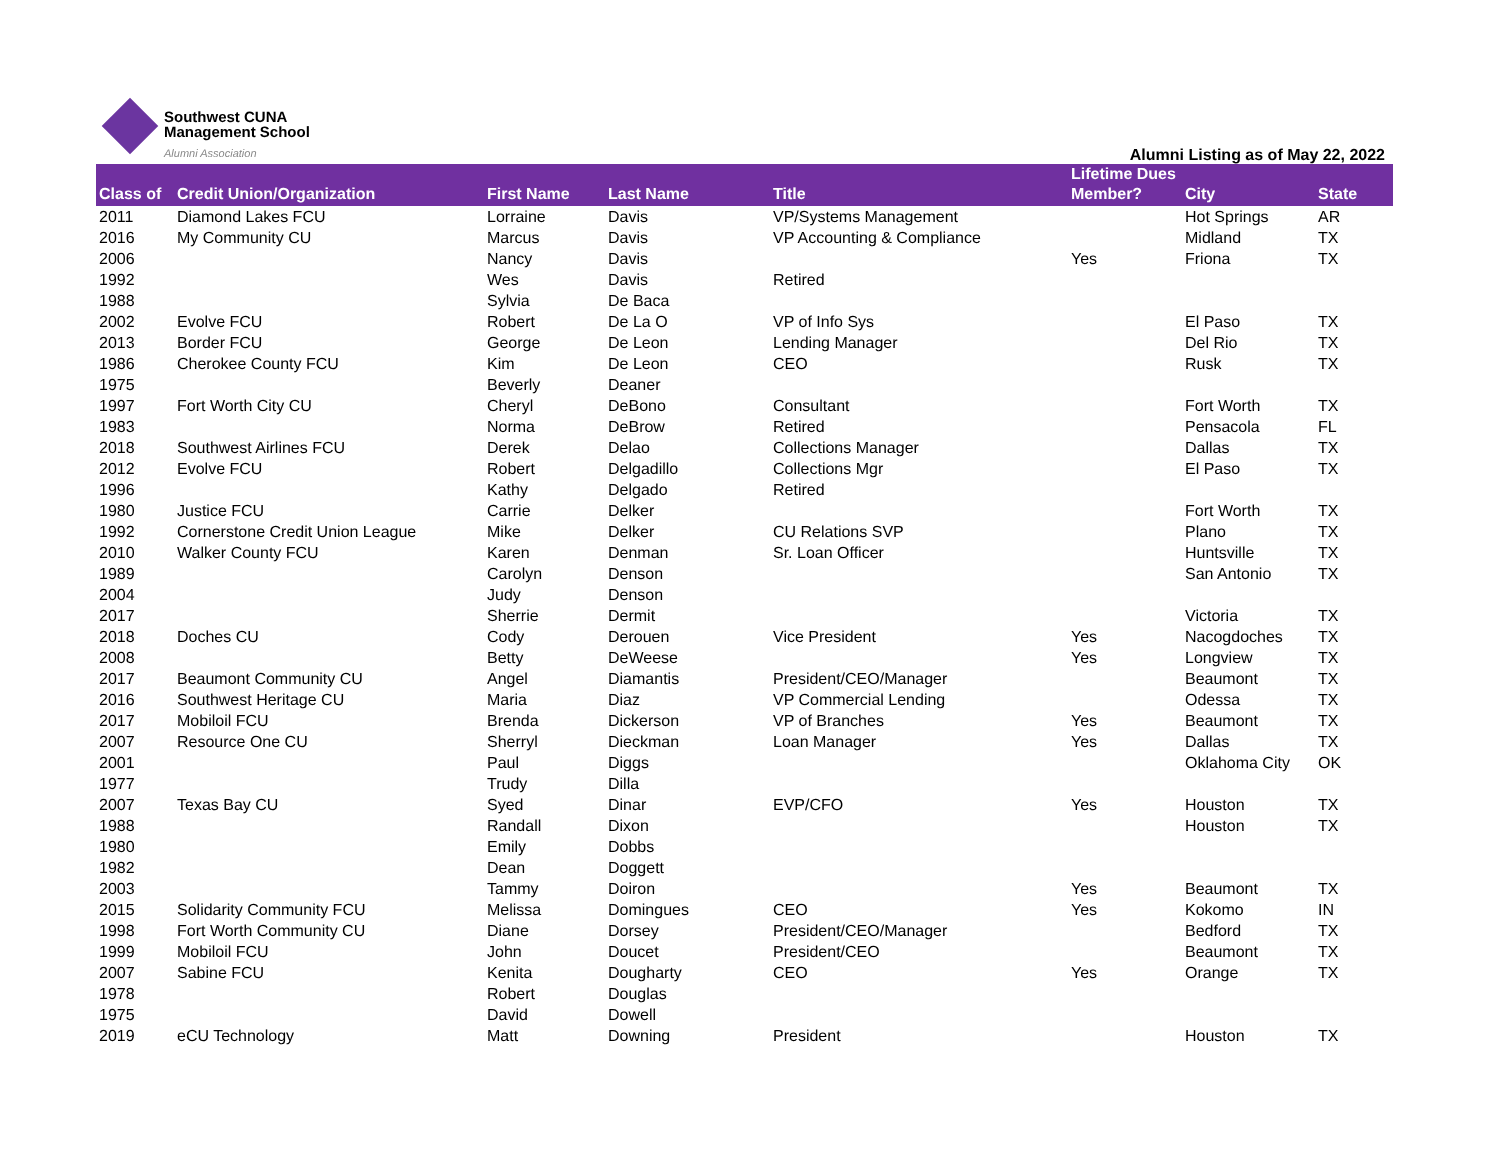Southwest CUNA
Management School
Alumni Association
Alumni Listing as of May 22, 2022
| Class of | Credit Union/Organization | First Name | Last Name | Title | Lifetime Dues Member? | City | State |
| --- | --- | --- | --- | --- | --- | --- | --- |
| 2011 | Diamond Lakes FCU | Lorraine | Davis | VP/Systems Management | | Hot Springs | AR |
| 2016 | My Community CU | Marcus | Davis | VP Accounting & Compliance | | Midland | TX |
| 2006 | | Nancy | Davis | | Yes | Friona | TX |
| 1992 | | Wes | Davis | Retired | | | |
| 1988 | | Sylvia | De Baca | | | | |
| 2002 | Evolve FCU | Robert | De La O | VP of Info Sys | | El Paso | TX |
| 2013 | Border FCU | George | De Leon | Lending Manager | | Del Rio | TX |
| 1986 | Cherokee County FCU | Kim | De Leon | CEO | | Rusk | TX |
| 1975 | | Beverly | Deaner | | | | |
| 1997 | Fort Worth City CU | Cheryl | DeBono | Consultant | | Fort Worth | TX |
| 1983 | | Norma | DeBrow | Retired | | Pensacola | FL |
| 2018 | Southwest Airlines FCU | Derek | Delao | Collections Manager | | Dallas | TX |
| 2012 | Evolve FCU | Robert | Delgadillo | Collections Mgr | | El Paso | TX |
| 1996 | | Kathy | Delgado | Retired | | | |
| 1980 | Justice FCU | Carrie | Delker | | | Fort Worth | TX |
| 1992 | Cornerstone Credit Union League | Mike | Delker | CU Relations SVP | | Plano | TX |
| 2010 | Walker County FCU | Karen | Denman | Sr. Loan Officer | | Huntsville | TX |
| 1989 | | Carolyn | Denson | | | San Antonio | TX |
| 2004 | | Judy | Denson | | | | |
| 2017 | | Sherrie | Dermit | | | Victoria | TX |
| 2018 | Doches CU | Cody | Derouen | Vice President | Yes | Nacogdoches | TX |
| 2008 | | Betty | DeWeese | | Yes | Longview | TX |
| 2017 | Beaumont Community CU | Angel | Diamantis | President/CEO/Manager | | Beaumont | TX |
| 2016 | Southwest Heritage CU | Maria | Diaz | VP Commercial Lending | | Odessa | TX |
| 2017 | Mobiloil FCU | Brenda | Dickerson | VP of Branches | Yes | Beaumont | TX |
| 2007 | Resource One CU | Sherryl | Dieckman | Loan Manager | Yes | Dallas | TX |
| 2001 | | Paul | Diggs | | | Oklahoma City | OK |
| 1977 | | Trudy | Dilla | | | | |
| 2007 | Texas Bay CU | Syed | Dinar | EVP/CFO | Yes | Houston | TX |
| 1988 | | Randall | Dixon | | | Houston | TX |
| 1980 | | Emily | Dobbs | | | | |
| 1982 | | Dean | Doggett | | | | |
| 2003 | | Tammy | Doiron | | Yes | Beaumont | TX |
| 2015 | Solidarity Community FCU | Melissa | Domingues | CEO | Yes | Kokomo | IN |
| 1998 | Fort Worth Community CU | Diane | Dorsey | President/CEO/Manager | | Bedford | TX |
| 1999 | Mobiloil FCU | John | Doucet | President/CEO | | Beaumont | TX |
| 2007 | Sabine FCU | Kenita | Dougharty | CEO | Yes | Orange | TX |
| 1978 | | Robert | Douglas | | | | |
| 1975 | | David | Dowell | | | | |
| 2019 | eCU Technology | Matt | Downing | President | | Houston | TX |